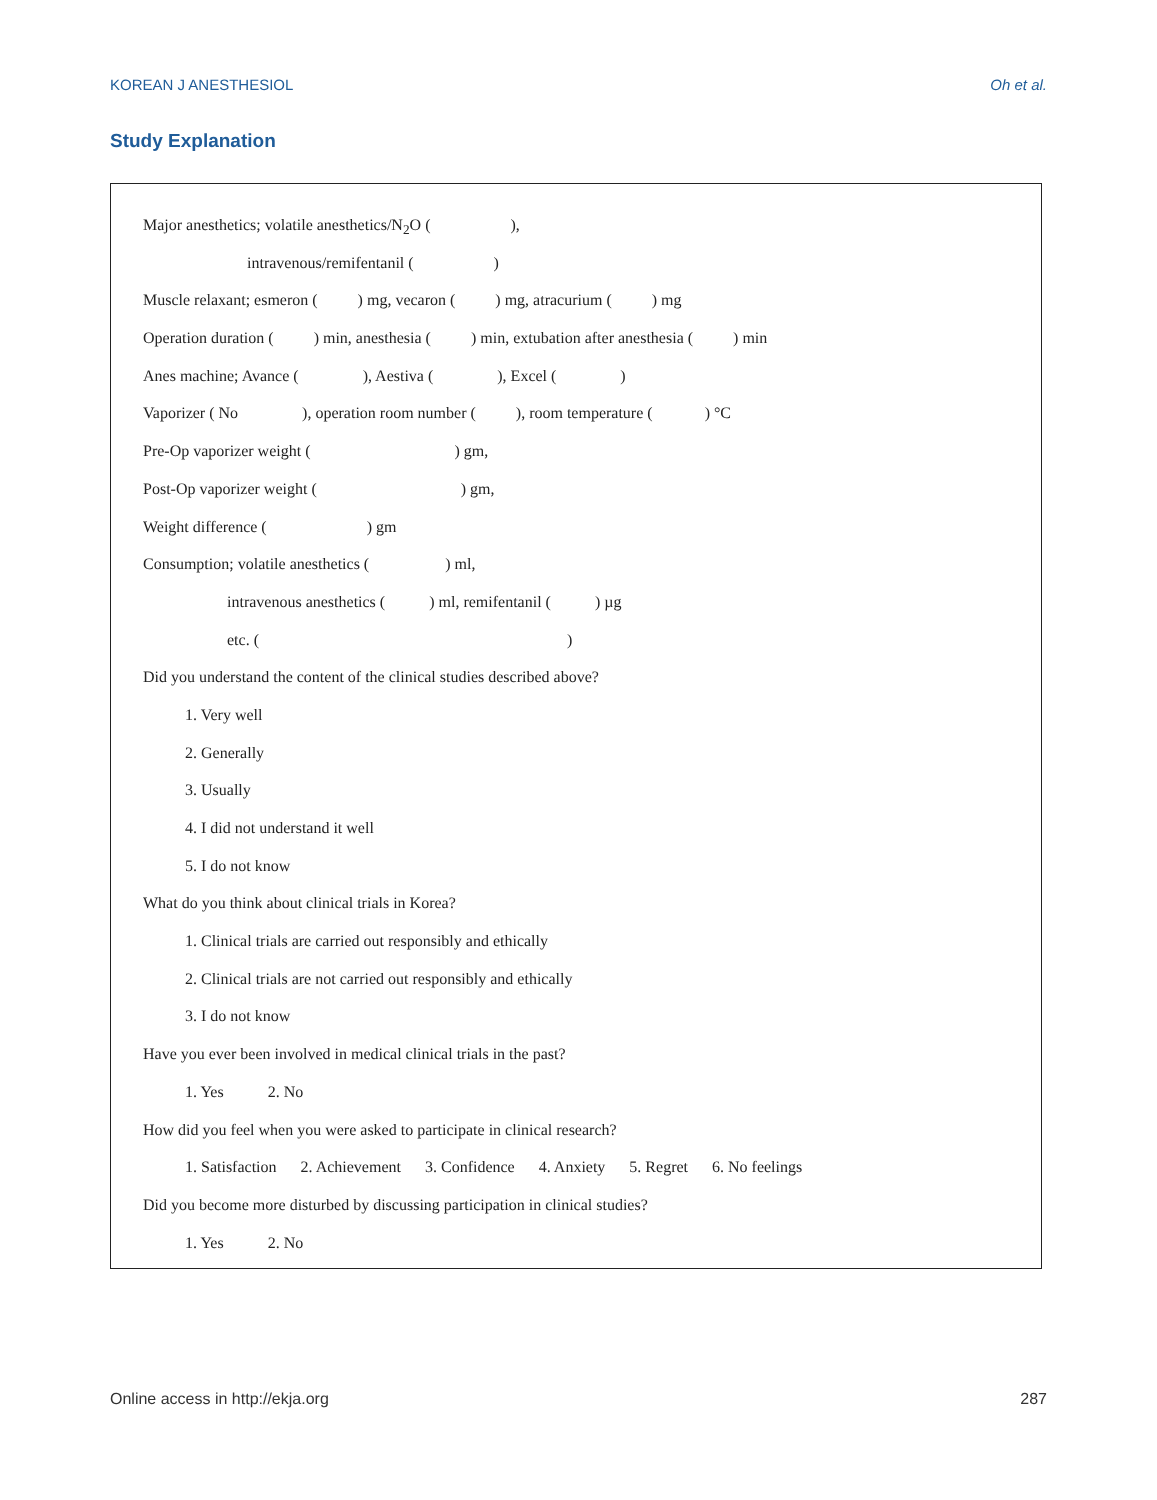KOREAN J ANESTHESIOL Oh et al.
Study Explanation
Major anesthetics; volatile anesthetics/N<sub>2</sub>O ( ),
intravenous/remifentanil ( )
Muscle relaxant; esmeron ( ) mg, vecaron ( ) mg, atracurium ( ) mg
Operation duration ( ) min, anesthesia ( ) min, extubation after anesthesia ( ) min
Anes machine; Avance ( ), Aestiva ( ), Excel ( )
Vaporizer ( No ), operation room number ( ), room temperature ( ) °C
Pre-Op vaporizer weight ( ) gm,
Post-Op vaporizer weight ( ) gm,
Weight difference ( ) gm
Consumption; volatile anesthetics ( ) ml,
intravenous anesthetics ( ) ml, remifentanil ( ) µg
etc. ( )
Did you understand the content of the clinical studies described above?
1. Very well
2. Generally
3. Usually
4. I did not understand it well
5. I do not know
What do you think about clinical trials in Korea?
1. Clinical trials are carried out responsibly and ethically
2. Clinical trials are not carried out responsibly and ethically
3. I do not know
Have you ever been involved in medical clinical trials in the past?
1. Yes 2. No
How did you feel when you were asked to participate in clinical research?
1. Satisfaction 2. Achievement 3. Confidence 4. Anxiety 5. Regret 6. No feelings
Did you become more disturbed by discussing participation in clinical studies?
1. Yes 2. No
Online access in http://ekja.org 287